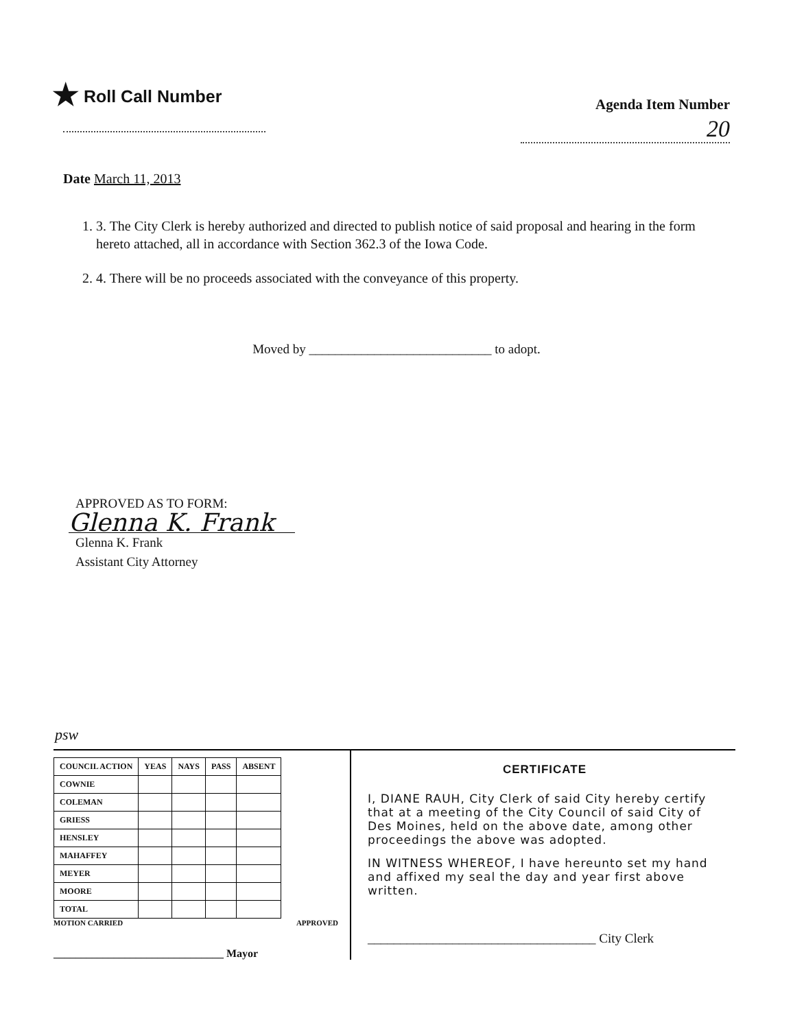★ Roll Call Number
Agenda Item Number
20
Date March 11, 2013
1. 3. The City Clerk is hereby authorized and directed to publish notice of said proposal and hearing in the form hereto attached, all in accordance with Section 362.3 of the Iowa Code.
2. 4. There will be no proceeds associated with the conveyance of this property.
Moved by ____________________________ to adopt.
APPROVED AS TO FORM:
Glenna K. Frank
Glenna K. Frank
Assistant City Attorney
psw
| COUNCIL ACTION | YEAS | NAYS | PASS | ABSENT |
| --- | --- | --- | --- | --- |
| COWNIE | | | | |
| COLEMAN | | | | |
| GRIESS | | | | |
| HENSLEY | | | | |
| MAHAFFEY | | | | |
| MEYER | | | | |
| MOORE | | | | |
| TOTAL | | | | |
MOTION CARRIED APPROVED
_______________________________ Mayor
CERTIFICATE
I, DIANE RAUH, City Clerk of said City hereby certify that at a meeting of the City Council of said City of Des Moines, held on the above date, among other proceedings the above was adopted.
IN WITNESS WHEREOF, I have hereunto set my hand and affixed my seal the day and year first above written.
___________________________________ City Clerk